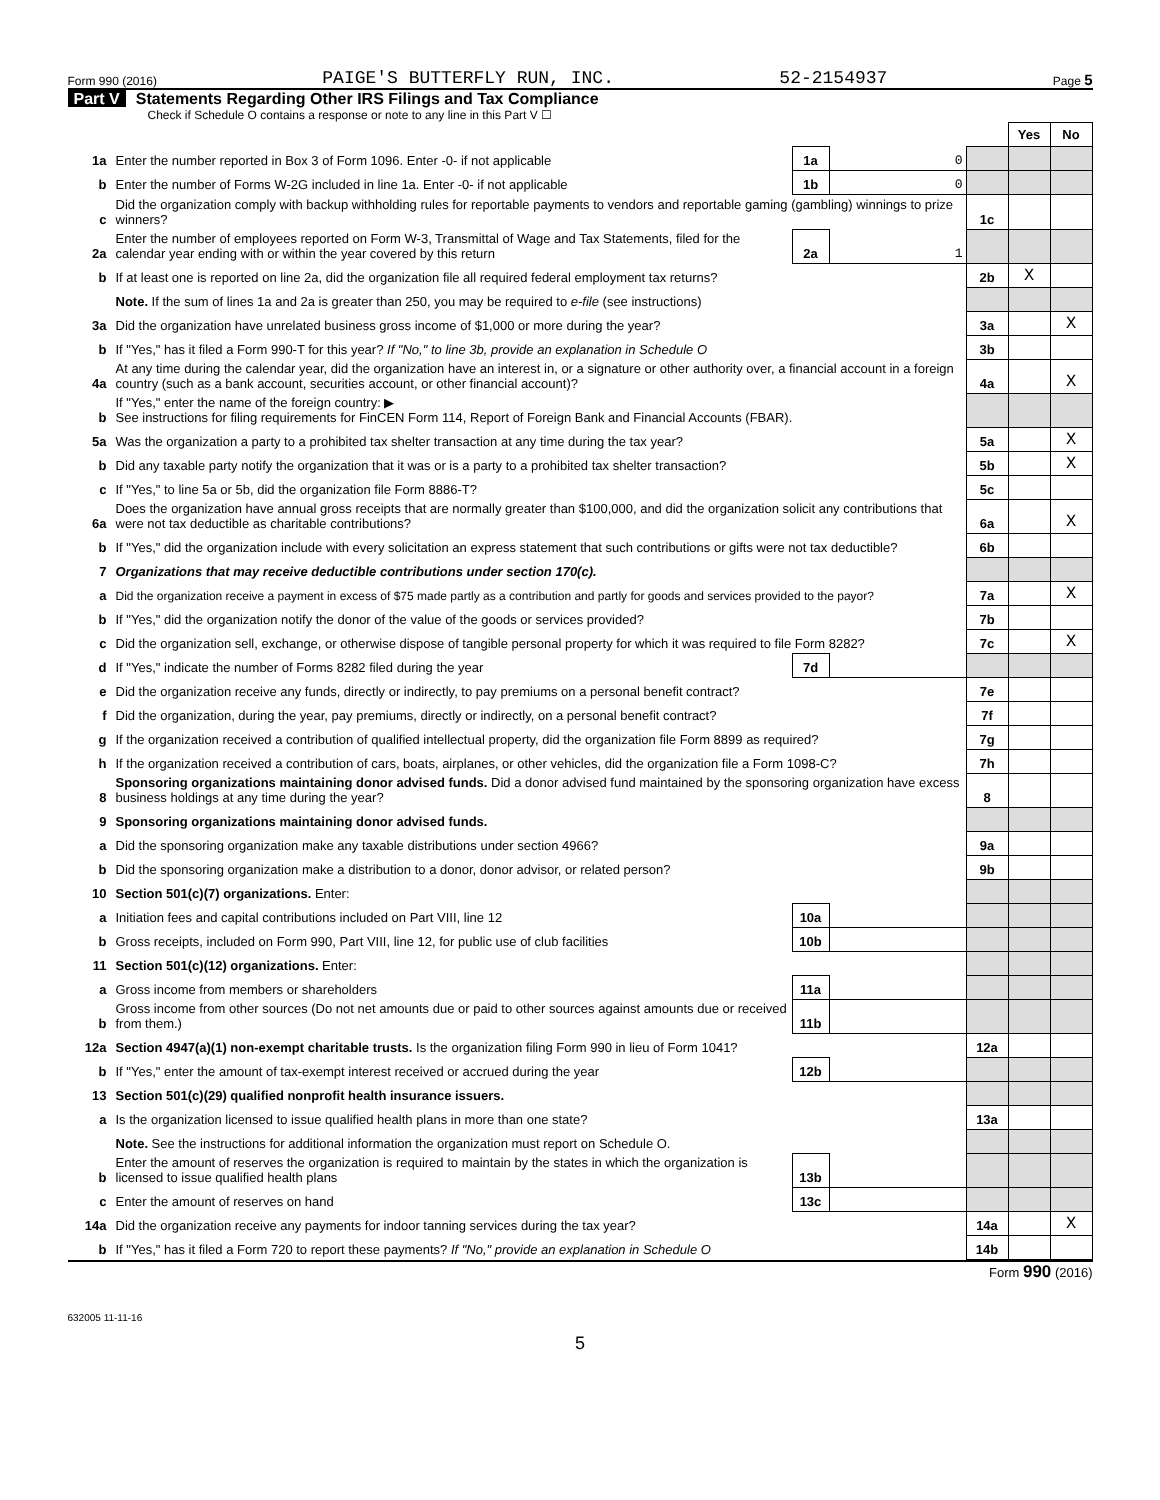Form 990 (2016) PAIGE'S BUTTERFLY RUN, INC. 52-2154937 Page 5
Part V Statements Regarding Other IRS Filings and Tax Compliance
Check if Schedule O contains a response or note to any line in this Part V ☐
| | | | | | Yes | No |
| 1a | Enter the number reported in Box 3 of Form 1096. Enter -0- if not applicable | 1a | 0 | | | |
| b | Enter the number of Forms W-2G included in line 1a. Enter -0- if not applicable | 1b | 0 | | | |
| c | Did the organization comply with backup withholding rules for reportable payments to vendors and reportable gaming (gambling) winnings to prize winners? | | | 1c | | |
| 2a | Enter the number of employees reported on Form W-3, Transmittal of Wage and Tax Statements, filed for the calendar year ending with or within the year covered by this return | 2a | 1 | | | |
| b | If at least one is reported on line 2a, did the organization file all required federal employment tax returns? | | | 2b | X | |
| | Note. If the sum of lines 1a and 2a is greater than 250, you may be required to e-file (see instructions) | | | | | |
| 3a | Did the organization have unrelated business gross income of $1,000 or more during the year? | | | 3a | | X |
| b | If "Yes," has it filed a Form 990-T for this year? If "No," to line 3b, provide an explanation in Schedule O | | | 3b | | |
| 4a | At any time during the calendar year, did the organization have an interest in, or a signature or other authority over, a financial account in a foreign country (such as a bank account, securities account, or other financial account)? | | | 4a | | X |
| b | If "Yes," enter the name of the foreign country: ▶ See instructions for filing requirements for FinCEN Form 114, Report of Foreign Bank and Financial Accounts (FBAR). | | | | | |
| 5a | Was the organization a party to a prohibited tax shelter transaction at any time during the tax year? | | | 5a | | X |
| b | Did any taxable party notify the organization that it was or is a party to a prohibited tax shelter transaction? | | | 5b | | X |
| c | If "Yes," to line 5a or 5b, did the organization file Form 8886-T? | | | 5c | | |
| 6a | Does the organization have annual gross receipts that are normally greater than $100,000, and did the organization solicit any contributions that were not tax deductible as charitable contributions? | | | 6a | | X |
| b | If "Yes," did the organization include with every solicitation an express statement that such contributions or gifts were not tax deductible? | | | 6b | | |
| 7 | Organizations that may receive deductible contributions under section 170(c). | | | | | |
| a | Did the organization receive a payment in excess of $75 made partly as a contribution and partly for goods and services provided to the payor? | | | 7a | | X |
| b | If "Yes," did the organization notify the donor of the value of the goods or services provided? | | | 7b | | |
| c | Did the organization sell, exchange, or otherwise dispose of tangible personal property for which it was required to file Form 8282? | | | 7c | | X |
| d | If "Yes," indicate the number of Forms 8282 filed during the year | 7d | | | | |
| e | Did the organization receive any funds, directly or indirectly, to pay premiums on a personal benefit contract? | | | 7e | | |
| f | Did the organization, during the year, pay premiums, directly or indirectly, on a personal benefit contract? | | | 7f | | |
| g | If the organization received a contribution of qualified intellectual property, did the organization file Form 8899 as required? | | | 7g | | |
| h | If the organization received a contribution of cars, boats, airplanes, or other vehicles, did the organization file a Form 1098-C? | | | 7h | | |
| 8 | Sponsoring organizations maintaining donor advised funds. Did a donor advised fund maintained by the sponsoring organization have excess business holdings at any time during the year? | | | 8 | | |
| 9 | Sponsoring organizations maintaining donor advised funds. | | | | | |
| a | Did the sponsoring organization make any taxable distributions under section 4966? | | | 9a | | |
| b | Did the sponsoring organization make a distribution to a donor, donor advisor, or related person? | | | 9b | | |
| 10 | Section 501(c)(7) organizations. Enter: | | | | | |
| a | Initiation fees and capital contributions included on Part VIII, line 12 | 10a | | | | |
| b | Gross receipts, included on Form 990, Part VIII, line 12, for public use of club facilities | 10b | | | | |
| 11 | Section 501(c)(12) organizations. Enter: | | | | | |
| a | Gross income from members or shareholders | 11a | | | | |
| b | Gross income from other sources (Do not net amounts due or paid to other sources against amounts due or received from them.) | 11b | | | | |
| 12a | Section 4947(a)(1) non-exempt charitable trusts. Is the organization filing Form 990 in lieu of Form 1041? | | | 12a | | |
| b | If "Yes," enter the amount of tax-exempt interest received or accrued during the year | 12b | | | | |
| 13 | Section 501(c)(29) qualified nonprofit health insurance issuers. | | | | | |
| a | Is the organization licensed to issue qualified health plans in more than one state? | | | 13a | | |
| | Note. See the instructions for additional information the organization must report on Schedule O. | | | | | |
| b | Enter the amount of reserves the organization is required to maintain by the states in which the organization is licensed to issue qualified health plans | 13b | | | | |
| c | Enter the amount of reserves on hand | 13c | | | | |
| 14a | Did the organization receive any payments for indoor tanning services during the tax year? | | | 14a | | X |
| b | If "Yes," has it filed a Form 720 to report these payments? If "No," provide an explanation in Schedule O | | | 14b | | |
Form 990 (2016)
632005 11-11-16
5